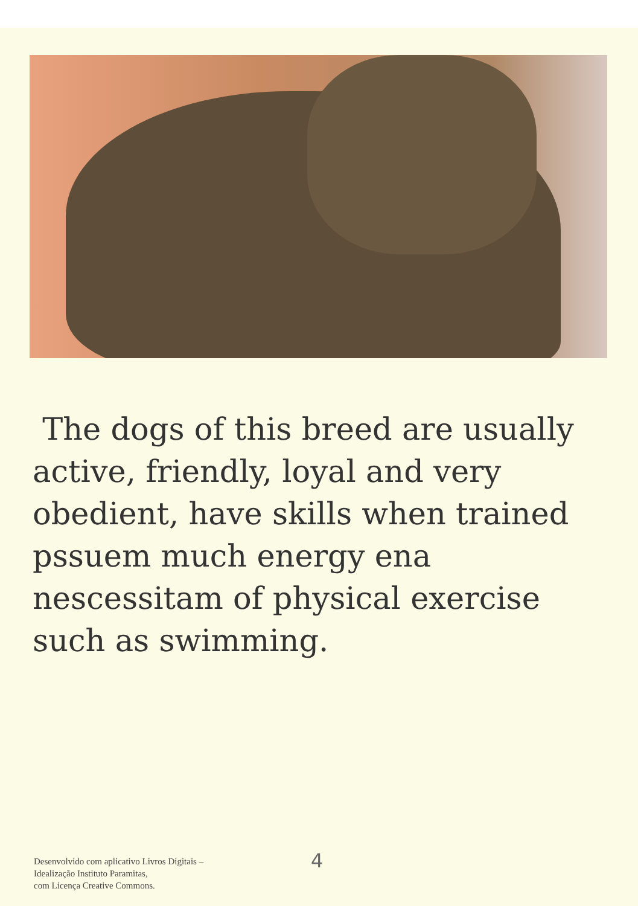The dogs of this breed are usually active, friendly, loyal and very obedient, have skills when trained pssuem much energy ena nescessitam of physical exercise such as swimming.
Desenvolvido com aplicativo Livros Digitais –
Idealização Instituto Paramitas,
com Licença Creative Commons.
4